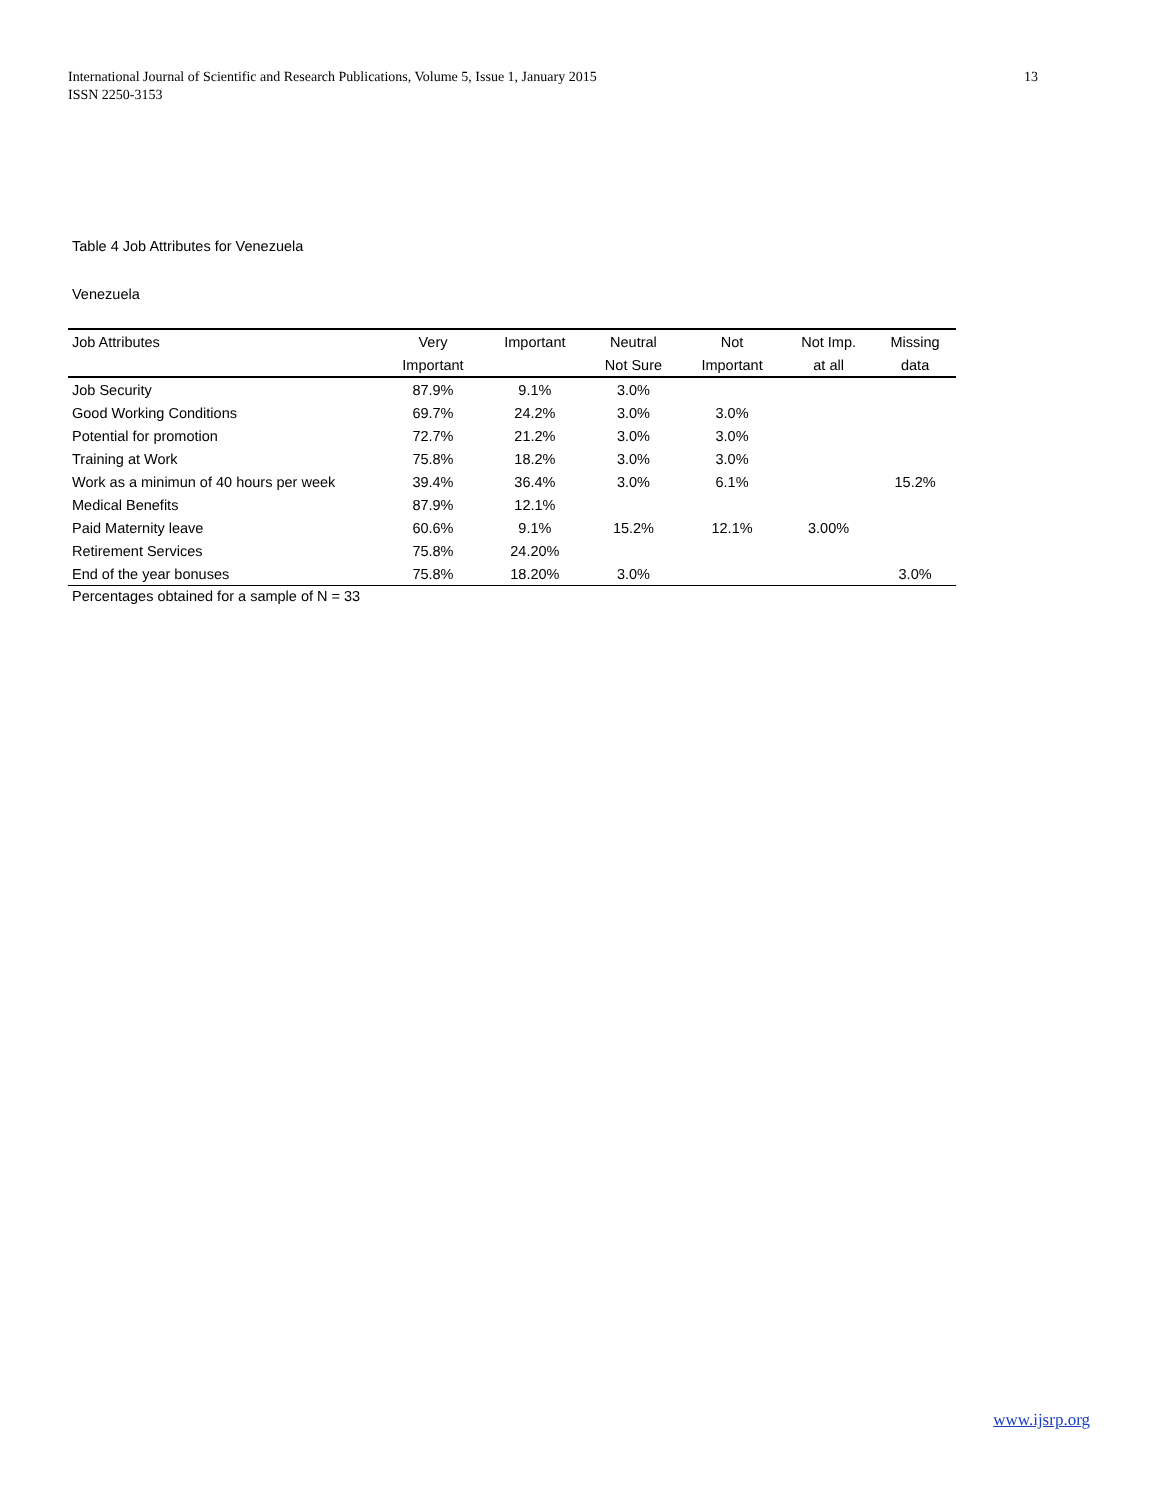13 International Journal of Scientific and Research Publications, Volume 5, Issue 1, January 2015
ISSN 2250-3153
Table 4 Job Attributes for Venezuela
Venezuela
| Job Attributes | Very | Important | Neutral | Not | Not Imp. | Missing |
| --- | --- | --- | --- | --- | --- | --- |
| | Important | | Not Sure | Important | at all | data |
| Job Security | 87.9% | 9.1% | 3.0% | | | |
| Good Working Conditions | 69.7% | 24.2% | 3.0% | 3.0% | | |
| Potential for promotion | 72.7% | 21.2% | 3.0% | 3.0% | | |
| Training at Work | 75.8% | 18.2% | 3.0% | 3.0% | | |
| Work as a minimun of 40 hours per week | 39.4% | 36.4% | 3.0% | 6.1% | | 15.2% |
| Medical Benefits | 87.9% | 12.1% | | | | |
| Paid Maternity leave | 60.6% | 9.1% | 15.2% | 12.1% | 3.00% | |
| Retirement Services | 75.8% | 24.20% | | | | |
| End of the year bonuses | 75.8% | 18.20% | 3.0% | | | 3.0% |
Percentages obtained for a sample of N = 33
www.ijsrp.org